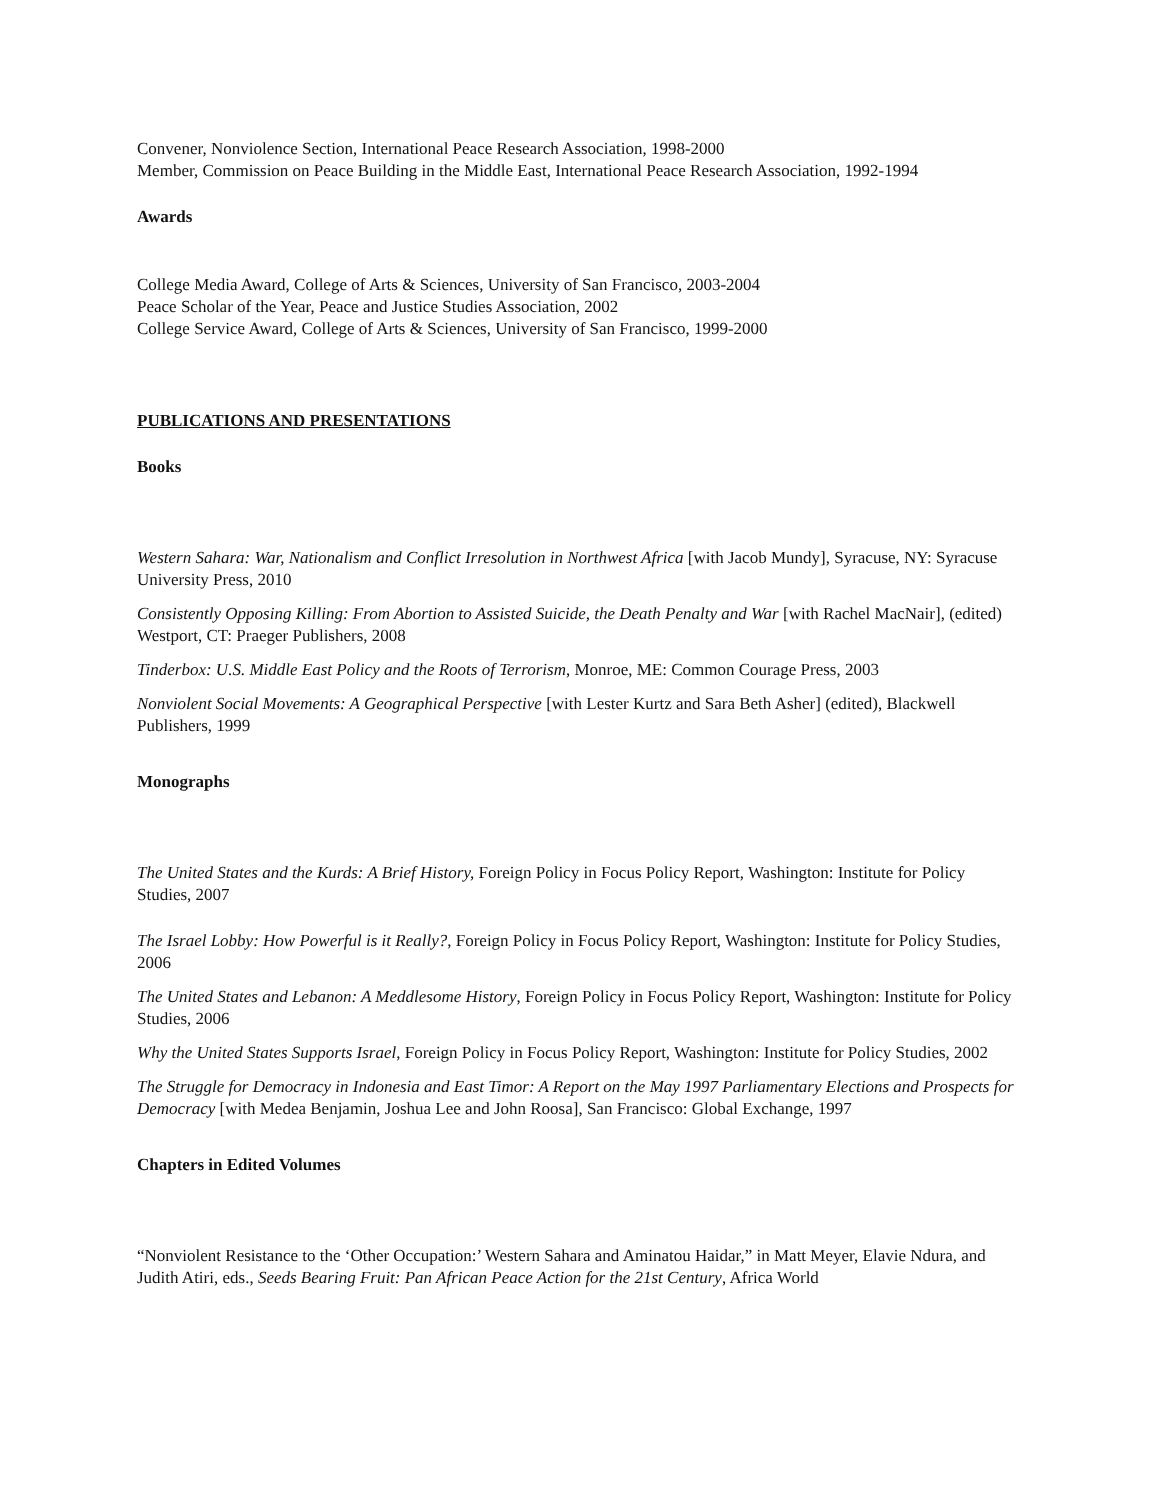Convener, Nonviolence Section, International Peace Research Association, 1998-2000
Member, Commission on Peace Building in the Middle East, International Peace Research Association, 1992-1994
Awards
College Media Award, College of Arts & Sciences, University of San Francisco, 2003-2004
Peace Scholar of the Year, Peace and Justice Studies Association, 2002
College Service Award, College of Arts & Sciences, University of San Francisco, 1999-2000
PUBLICATIONS AND PRESENTATIONS
Books
Western Sahara: War, Nationalism and Conflict Irresolution in Northwest Africa [with Jacob Mundy], Syracuse, NY: Syracuse University Press, 2010
Consistently Opposing Killing: From Abortion to Assisted Suicide, the Death Penalty and War [with Rachel MacNair], (edited) Westport, CT: Praeger Publishers, 2008
Tinderbox: U.S. Middle East Policy and the Roots of Terrorism, Monroe, ME: Common Courage Press, 2003
Nonviolent Social Movements: A Geographical Perspective [with Lester Kurtz and Sara Beth Asher] (edited), Blackwell Publishers, 1999
Monographs
The United States and the Kurds: A Brief History, Foreign Policy in Focus Policy Report, Washington: Institute for Policy Studies, 2007
The Israel Lobby: How Powerful is it Really?, Foreign Policy in Focus Policy Report, Washington: Institute for Policy Studies, 2006
The United States and Lebanon: A Meddlesome History, Foreign Policy in Focus Policy Report, Washington: Institute for Policy Studies, 2006
Why the United States Supports Israel, Foreign Policy in Focus Policy Report, Washington: Institute for Policy Studies, 2002
The Struggle for Democracy in Indonesia and East Timor: A Report on the May 1997 Parliamentary Elections and Prospects for Democracy [with Medea Benjamin, Joshua Lee and John Roosa], San Francisco: Global Exchange, 1997
Chapters in Edited Volumes
“Nonviolent Resistance to the ‘Other Occupation:’ Western Sahara and Aminatou Haidar,” in Matt Meyer, Elavie Ndura, and Judith Atiri, eds., Seeds Bearing Fruit: Pan African Peace Action for the 21st Century, Africa World